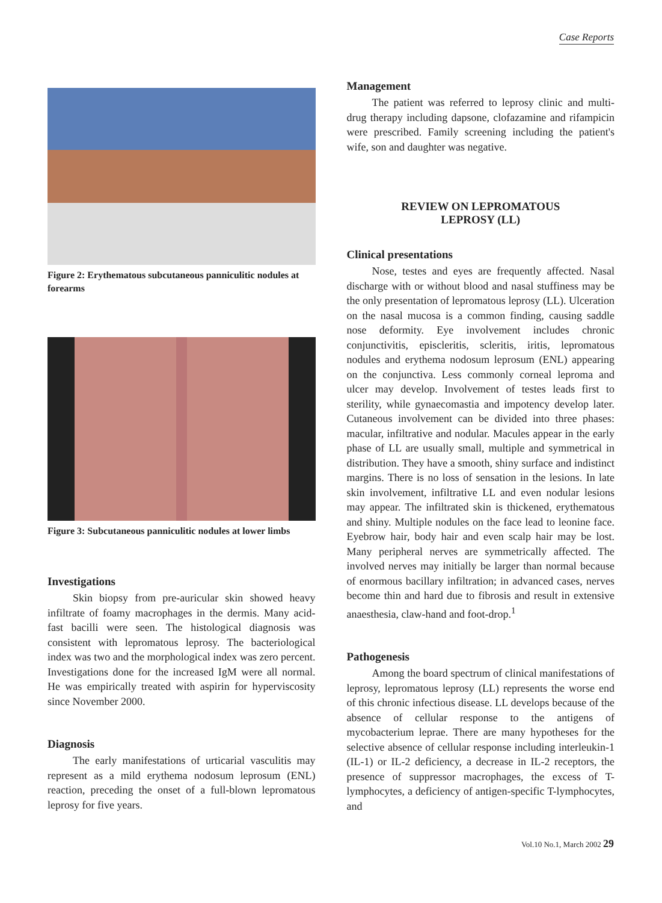Case Reports
Figure 2: Erythematous subcutaneous panniculitic nodules at forearms
Figure 3: Subcutaneous panniculitic nodules at lower limbs
Investigations
Skin biopsy from pre-auricular skin showed heavy infiltrate of foamy macrophages in the dermis. Many acid-fast bacilli were seen. The histological diagnosis was consistent with lepromatous leprosy. The bacteriological index was two and the morphological index was zero percent. Investigations done for the increased IgM were all normal. He was empirically treated with aspirin for hyperviscosity since November 2000.
Diagnosis
The early manifestations of urticarial vasculitis may represent as a mild erythema nodosum leprosum (ENL) reaction, preceding the onset of a full-blown lepromatous leprosy for five years.
Management
The patient was referred to leprosy clinic and multi-drug therapy including dapsone, clofazamine and rifampicin were prescribed. Family screening including the patient's wife, son and daughter was negative.
REVIEW ON LEPROMATOUS
LEPROSY (LL)
Clinical presentations
Nose, testes and eyes are frequently affected. Nasal discharge with or without blood and nasal stuffiness may be the only presentation of lepromatous leprosy (LL). Ulceration on the nasal mucosa is a common finding, causing saddle nose deformity. Eye involvement includes chronic conjunctivitis, episcleritis, scleritis, iritis, lepromatous nodules and erythema nodosum leprosum (ENL) appearing on the conjunctiva. Less commonly corneal leproma and ulcer may develop. Involvement of testes leads first to sterility, while gynaecomastia and impotency develop later. Cutaneous involvement can be divided into three phases: macular, infiltrative and nodular. Macules appear in the early phase of LL are usually small, multiple and symmetrical in distribution. They have a smooth, shiny surface and indistinct margins. There is no loss of sensation in the lesions. In late skin involvement, infiltrative LL and even nodular lesions may appear. The infiltrated skin is thickened, erythematous and shiny. Multiple nodules on the face lead to leonine face. Eyebrow hair, body hair and even scalp hair may be lost. Many peripheral nerves are symmetrically affected. The involved nerves may initially be larger than normal because of enormous bacillary infiltration; in advanced cases, nerves become thin and hard due to fibrosis and result in extensive anaesthesia, claw-hand and foot-drop.<sup>1</sup>
Pathogenesis
Among the board spectrum of clinical manifestations of leprosy, lepromatous leprosy (LL) represents the worse end of this chronic infectious disease. LL develops because of the absence of cellular response to the antigens of mycobacterium leprae. There are many hypotheses for the selective absence of cellular response including interleukin-1 (IL-1) or IL-2 deficiency, a decrease in IL-2 receptors, the presence of suppressor macrophages, the excess of T-lymphocytes, a deficiency of antigen-specific T-lymphocytes, and
Vol.10 No.1, March 2002 29